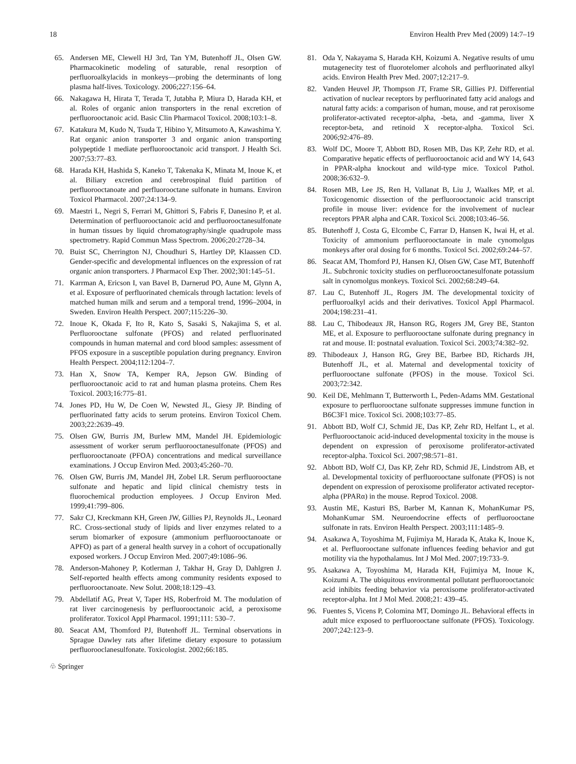18 Environ Health Prev Med (2009) 14:7–19
65. Andersen ME, Clewell HJ 3rd, Tan YM, Butenhoff JL, Olsen GW. Pharmacokinetic modeling of saturable, renal resorption of perfluoroalkylacids in monkeys—probing the determinants of long plasma half-lives. Toxicology. 2006;227:156–64.
66. Nakagawa H, Hirata T, Terada T, Jutabha P, Miura D, Harada KH, et al. Roles of organic anion transporters in the renal excretion of perfluorooctanoic acid. Basic Clin Pharmacol Toxicol. 2008;103:1–8.
67. Katakura M, Kudo N, Tsuda T, Hibino Y, Mitsumoto A, Kawashima Y. Rat organic anion transporter 3 and organic anion transporting polypeptide 1 mediate perfluorooctanoic acid transport. J Health Sci. 2007;53:77–83.
68. Harada KH, Hashida S, Kaneko T, Takenaka K, Minata M, Inoue K, et al. Biliary excretion and cerebrospinal fluid partition of perfluorooctanoate and perfluorooctane sulfonate in humans. Environ Toxicol Pharmacol. 2007;24:134–9.
69. Maestri L, Negri S, Ferrari M, Ghittori S, Fabris F, Danesino P, et al. Determination of perfluorooctanoic acid and perfluorooctanesulfonate in human tissues by liquid chromatography/single quadrupole mass spectrometry. Rapid Commun Mass Spectrom. 2006;20:2728–34.
70. Buist SC, Cherrington NJ, Choudhuri S, Hartley DP, Klaassen CD. Gender-specific and developmental influences on the expression of rat organic anion transporters. J Pharmacol Exp Ther. 2002;301:145–51.
71. Karrman A, Ericson I, van Bavel B, Darnerud PO, Aune M, Glynn A, et al. Exposure of perfluorinated chemicals through lactation: levels of matched human milk and serum and a temporal trend, 1996–2004, in Sweden. Environ Health Perspect. 2007;115:226–30.
72. Inoue K, Okada F, Ito R, Kato S, Sasaki S, Nakajima S, et al. Perfluorooctane sulfonate (PFOS) and related perfluorinated compounds in human maternal and cord blood samples: assessment of PFOS exposure in a susceptible population during pregnancy. Environ Health Perspect. 2004;112:1204–7.
73. Han X, Snow TA, Kemper RA, Jepson GW. Binding of perfluorooctanoic acid to rat and human plasma proteins. Chem Res Toxicol. 2003;16:775–81.
74. Jones PD, Hu W, De Coen W, Newsted JL, Giesy JP. Binding of perfluorinated fatty acids to serum proteins. Environ Toxicol Chem. 2003;22:2639–49.
75. Olsen GW, Burris JM, Burlew MM, Mandel JH. Epidemiologic assessment of worker serum perfluorooctanesulfonate (PFOS) and perfluorooctanoate (PFOA) concentrations and medical surveillance examinations. J Occup Environ Med. 2003;45:260–70.
76. Olsen GW, Burris JM, Mandel JH, Zobel LR. Serum perfluorooctane sulfonate and hepatic and lipid clinical chemistry tests in fluorochemical production employees. J Occup Environ Med. 1999;41:799–806.
77. Sakr CJ, Kreckmann KH, Green JW, Gillies PJ, Reynolds JL, Leonard RC. Cross-sectional study of lipids and liver enzymes related to a serum biomarker of exposure (ammonium perfluorooctanoate or APFO) as part of a general health survey in a cohort of occupationally exposed workers. J Occup Environ Med. 2007;49:1086–96.
78. Anderson-Mahoney P, Kotlerman J, Takhar H, Gray D, Dahlgren J. Self-reported health effects among community residents exposed to perfluorooctanoate. New Solut. 2008;18:129–43.
79. Abdellatif AG, Preat V, Taper HS, Roberfroid M. The modulation of rat liver carcinogenesis by perfluorooctanoic acid, a peroxisome proliferator. Toxicol Appl Pharmacol. 1991;111: 530–7.
80. Seacat AM, Thomford PJ, Butenhoff JL. Terminal observations in Sprague Dawley rats after lifetime dietary exposure to potassium perfluorooclanesulfonate. Toxicologist. 2002;66:185.
81. Oda Y, Nakayama S, Harada KH, Koizumi A. Negative results of umu mutagenecity test of fluorotelomer alcohols and perfluorinated alkyl acids. Environ Health Prev Med. 2007;12:217–9.
82. Vanden Heuvel JP, Thompson JT, Frame SR, Gillies PJ. Differential activation of nuclear receptors by perfluorinated fatty acid analogs and natural fatty acids: a comparison of human, mouse, and rat peroxisome proliferator-activated receptor-alpha, -beta, and -gamma, liver X receptor-beta, and retinoid X receptor-alpha. Toxicol Sci. 2006;92:476–89.
83. Wolf DC, Moore T, Abbott BD, Rosen MB, Das KP, Zehr RD, et al. Comparative hepatic effects of perfluorooctanoic acid and WY 14, 643 in PPAR-alpha knockout and wild-type mice. Toxicol Pathol. 2008;36:632–9.
84. Rosen MB, Lee JS, Ren H, Vallanat B, Liu J, Waalkes MP, et al. Toxicogenomic dissection of the perfluorooctanoic acid transcript profile in mouse liver: evidence for the involvement of nuclear receptors PPAR alpha and CAR. Toxicol Sci. 2008;103:46–56.
85. Butenhoff J, Costa G, Elcombe C, Farrar D, Hansen K, Iwai H, et al. Toxicity of ammonium perfluorooctanoate in male cynomolgus monkeys after oral dosing for 6 months. Toxicol Sci. 2002;69:244–57.
86. Seacat AM, Thomford PJ, Hansen KJ, Olsen GW, Case MT, Butenhoff JL. Subchronic toxicity studies on perfluorooctanesulfonate potassium salt in cynomolgus monkeys. Toxicol Sci. 2002;68:249–64.
87. Lau C, Butenhoff JL, Rogers JM. The developmental toxicity of perfluoroalkyl acids and their derivatives. Toxicol Appl Pharmacol. 2004;198:231–41.
88. Lau C, Thibodeaux JR, Hanson RG, Rogers JM, Grey BE, Stanton ME, et al. Exposure to perfluorooctane sulfonate during pregnancy in rat and mouse. II: postnatal evaluation. Toxicol Sci. 2003;74:382–92.
89. Thibodeaux J, Hanson RG, Grey BE, Barbee BD, Richards JH, Butenhoff JL, et al. Maternal and developmental toxicity of perfluorooctane sulfonate (PFOS) in the mouse. Toxicol Sci. 2003;72:342.
90. Keil DE, Mehlmann T, Butterworth L, Peden-Adams MM. Gestational exposure to perfluorooctane sulfonate suppresses immune function in B6C3F1 mice. Toxicol Sci. 2008;103:77–85.
91. Abbott BD, Wolf CJ, Schmid JE, Das KP, Zehr RD, Helfant L, et al. Perfluorooctanoic acid-induced developmental toxicity in the mouse is dependent on expression of peroxisome proliferator-activated receptor-alpha. Toxicol Sci. 2007;98:571–81.
92. Abbott BD, Wolf CJ, Das KP, Zehr RD, Schmid JE, Lindstrom AB, et al. Developmental toxicity of perfluorooctane sulfonate (PFOS) is not dependent on expression of peroxisome proliferator activated receptor-alpha (PPARα) in the mouse. Reprod Toxicol. 2008.
93. Austin ME, Kasturi BS, Barber M, Kannan K, MohanKumar PS, MohanKumar SM. Neuroendocrine effects of perfluorooctane sulfonate in rats. Environ Health Perspect. 2003;111:1485–9.
94. Asakawa A, Toyoshima M, Fujimiya M, Harada K, Ataka K, Inoue K, et al. Perfluorooctane sulfonate influences feeding behavior and gut motility via the hypothalamus. Int J Mol Med. 2007;19:733–9.
95. Asakawa A, Toyoshima M, Harada KH, Fujimiya M, Inoue K, Koizumi A. The ubiquitous environmental pollutant perfluorooctanoic acid inhibits feeding behavior via peroxisome proliferator-activated receptor-alpha. Int J Mol Med. 2008;21: 439–45.
96. Fuentes S, Vicens P, Colomina MT, Domingo JL. Behavioral effects in adult mice exposed to perfluorooctane sulfonate (PFOS). Toxicology. 2007;242:123–9.
♧ Springer